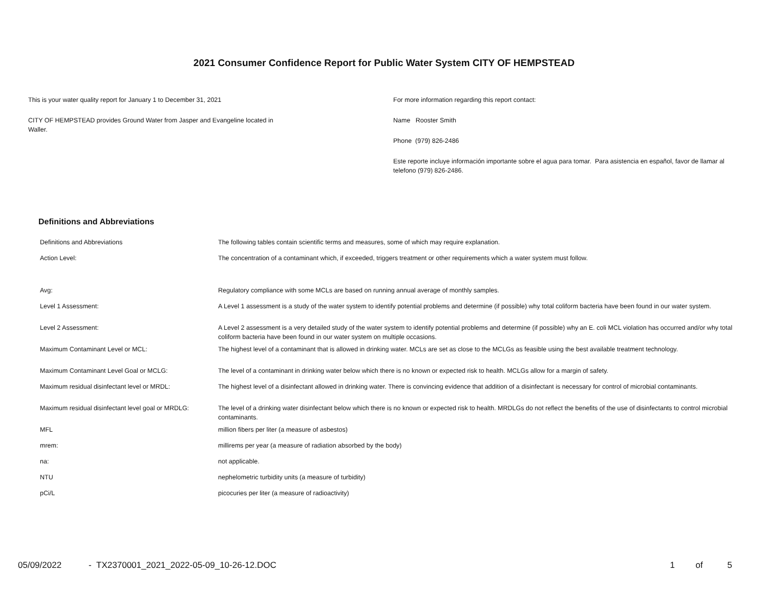2021 Consumer Confidence Report for Public Water System CITY OF HEMPSTEAD
This is your water quality report for January 1 to December 31, 2021
CITY OF HEMPSTEAD provides Ground Water from Jasper and Evangeline located in
Waller.
For more information regarding this report contact:
Name Rooster Smith
Phone (979) 826-2486
Este reporte incluye información importante sobre el agua para tomar. Para asistencia en español, favor de llamar al telefono (979) 826-2486.
Definitions and Abbreviations
| Definitions and Abbreviations | The following tables contain scientific terms and measures, some of which may require explanation. |
| Action Level: | The concentration of a contaminant which, if exceeded, triggers treatment or other requirements which a water system must follow. |
| Avg: | Regulatory compliance with some MCLs are based on running annual average of monthly samples. |
| Level 1 Assessment: | A Level 1 assessment is a study of the water system to identify potential problems and determine (if possible) why total coliform bacteria have been found in our water system. |
| Level 2 Assessment: | A Level 2 assessment is a very detailed study of the water system to identify potential problems and determine (if possible) why an E. coli MCL violation has occurred and/or why total coliform bacteria have been found in our water system on multiple occasions. |
| Maximum Contaminant Level or MCL: | The highest level of a contaminant that is allowed in drinking water. MCLs are set as close to the MCLGs as feasible using the best available treatment technology. |
| Maximum Contaminant Level Goal or MCLG: | The level of a contaminant in drinking water below which there is no known or expected risk to health. MCLGs allow for a margin of safety. |
| Maximum residual disinfectant level or MRDL: | The highest level of a disinfectant allowed in drinking water. There is convincing evidence that addition of a disinfectant is necessary for control of microbial contaminants. |
| Maximum residual disinfectant level goal or MRDLG: | The level of a drinking water disinfectant below which there is no known or expected risk to health. MRDLGs do not reflect the benefits of the use of disinfectants to control microbial contaminants. |
| MFL | million fibers per liter (a measure of asbestos) |
| mrem: | millirems per year (a measure of radiation absorbed by the body) |
| na: | not applicable. |
| NTU | nephelometric turbidity units (a measure of turbidity) |
| pCi/L | picocuries per liter (a measure of radioactivity) |
05/09/2022 - TX2370001_2021_2022-05-09_10-26-12.DOC 1 of 5